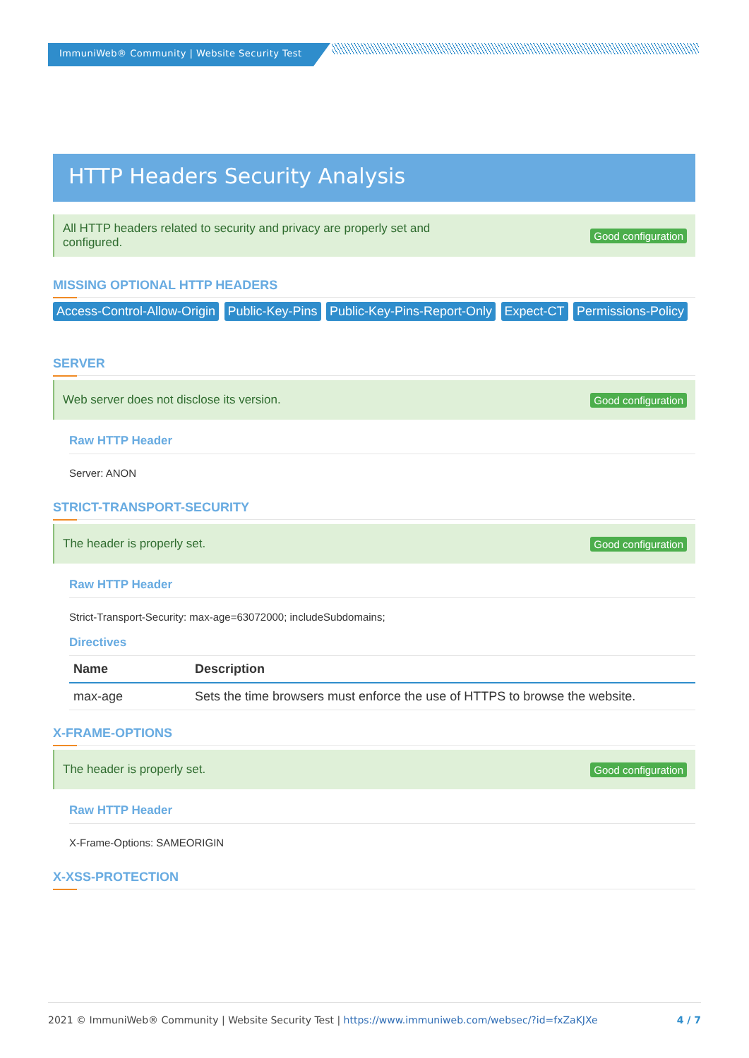ImmuniWeb® Community | Website Security Test
HTTP Headers Security Analysis
All HTTP headers related to security and privacy are properly set and
configured. Good configuration
MISSING OPTIONAL HTTP HEADERS
Access-Control-Allow-Origin Public-Key-Pins Public-Key-Pins-Report-Only Expect-CT Permissions-Policy
SERVER
Web server does not disclose its version. Good configuration
Raw HTTP Header
Server: ANON
STRICT-TRANSPORT-SECURITY
The header is properly set. Good configuration
Raw HTTP Header
Strict-Transport-Security: max-age=63072000; includeSubdomains;
Directives
| Name | Description |
| --- | --- |
| max-age | Sets the time browsers must enforce the use of HTTPS to browse the website. |
X-FRAME-OPTIONS
The header is properly set. Good configuration
Raw HTTP Header
X-Frame-Options: SAMEORIGIN
X-XSS-PROTECTION
2021 © ImmuniWeb® Community | Website Security Test | https://www.immuniweb.com/websec/?id=fxZaKJXe 4 / 7